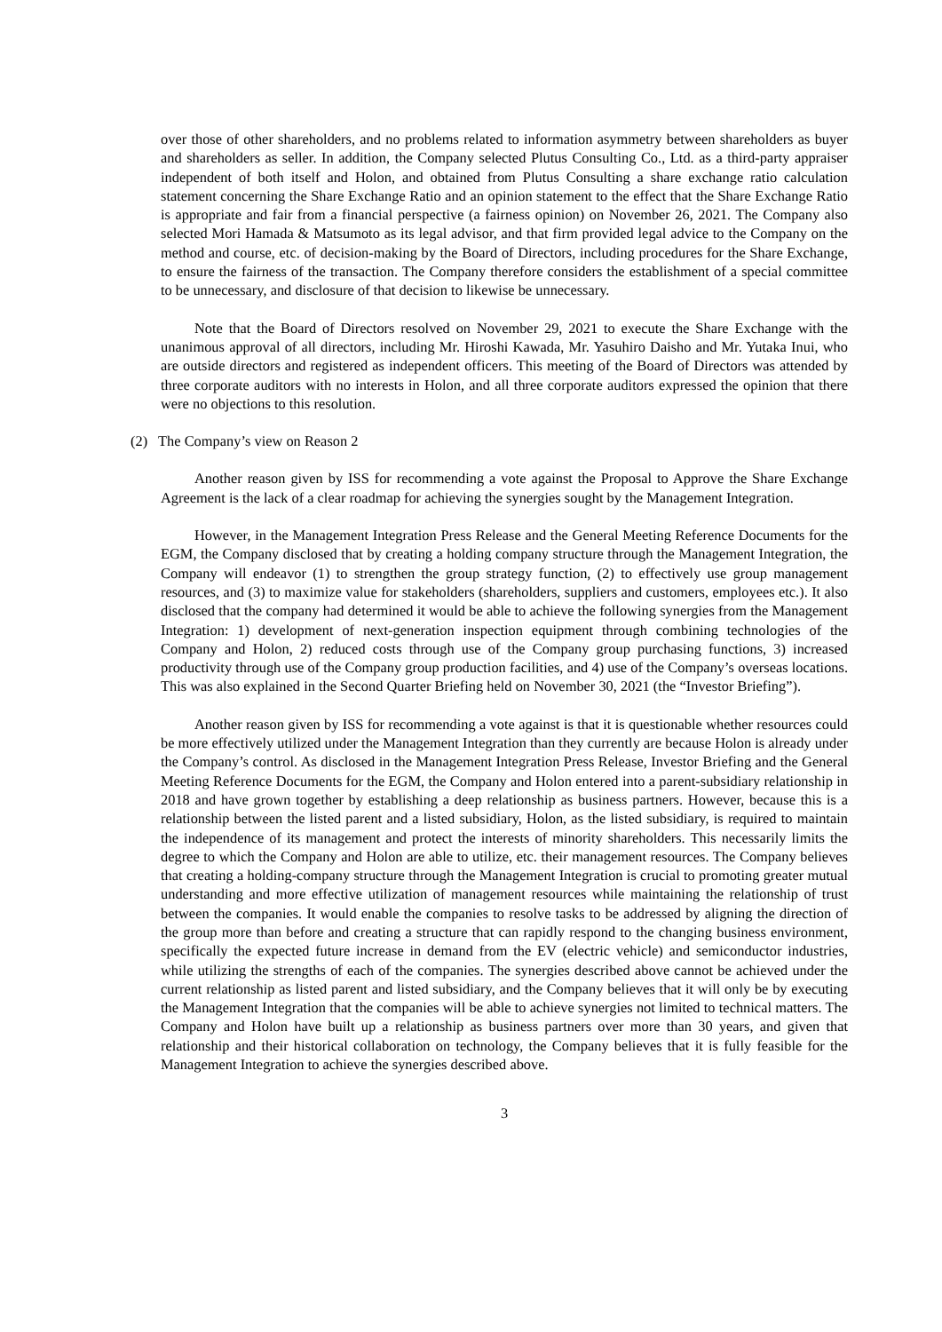over those of other shareholders, and no problems related to information asymmetry between shareholders as buyer and shareholders as seller. In addition, the Company selected Plutus Consulting Co., Ltd. as a third-party appraiser independent of both itself and Holon, and obtained from Plutus Consulting a share exchange ratio calculation statement concerning the Share Exchange Ratio and an opinion statement to the effect that the Share Exchange Ratio is appropriate and fair from a financial perspective (a fairness opinion) on November 26, 2021. The Company also selected Mori Hamada & Matsumoto as its legal advisor, and that firm provided legal advice to the Company on the method and course, etc. of decision-making by the Board of Directors, including procedures for the Share Exchange, to ensure the fairness of the transaction. The Company therefore considers the establishment of a special committee to be unnecessary, and disclosure of that decision to likewise be unnecessary.
Note that the Board of Directors resolved on November 29, 2021 to execute the Share Exchange with the unanimous approval of all directors, including Mr. Hiroshi Kawada, Mr. Yasuhiro Daisho and Mr. Yutaka Inui, who are outside directors and registered as independent officers. This meeting of the Board of Directors was attended by three corporate auditors with no interests in Holon, and all three corporate auditors expressed the opinion that there were no objections to this resolution.
(2) The Company’s view on Reason 2
Another reason given by ISS for recommending a vote against the Proposal to Approve the Share Exchange Agreement is the lack of a clear roadmap for achieving the synergies sought by the Management Integration.
However, in the Management Integration Press Release and the General Meeting Reference Documents for the EGM, the Company disclosed that by creating a holding company structure through the Management Integration, the Company will endeavor (1) to strengthen the group strategy function, (2) to effectively use group management resources, and (3) to maximize value for stakeholders (shareholders, suppliers and customers, employees etc.). It also disclosed that the company had determined it would be able to achieve the following synergies from the Management Integration: 1) development of next-generation inspection equipment through combining technologies of the Company and Holon, 2) reduced costs through use of the Company group purchasing functions, 3) increased productivity through use of the Company group production facilities, and 4) use of the Company’s overseas locations. This was also explained in the Second Quarter Briefing held on November 30, 2021 (the “Investor Briefing”).
Another reason given by ISS for recommending a vote against is that it is questionable whether resources could be more effectively utilized under the Management Integration than they currently are because Holon is already under the Company’s control. As disclosed in the Management Integration Press Release, Investor Briefing and the General Meeting Reference Documents for the EGM, the Company and Holon entered into a parent-subsidiary relationship in 2018 and have grown together by establishing a deep relationship as business partners. However, because this is a relationship between the listed parent and a listed subsidiary, Holon, as the listed subsidiary, is required to maintain the independence of its management and protect the interests of minority shareholders. This necessarily limits the degree to which the Company and Holon are able to utilize, etc. their management resources. The Company believes that creating a holding-company structure through the Management Integration is crucial to promoting greater mutual understanding and more effective utilization of management resources while maintaining the relationship of trust between the companies. It would enable the companies to resolve tasks to be addressed by aligning the direction of the group more than before and creating a structure that can rapidly respond to the changing business environment, specifically the expected future increase in demand from the EV (electric vehicle) and semiconductor industries, while utilizing the strengths of each of the companies. The synergies described above cannot be achieved under the current relationship as listed parent and listed subsidiary, and the Company believes that it will only be by executing the Management Integration that the companies will be able to achieve synergies not limited to technical matters. The Company and Holon have built up a relationship as business partners over more than 30 years, and given that relationship and their historical collaboration on technology, the Company believes that it is fully feasible for the Management Integration to achieve the synergies described above.
3